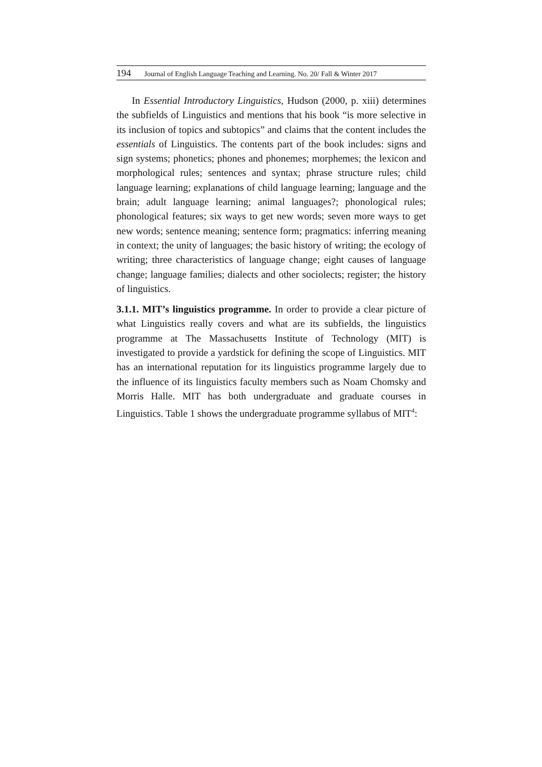194 Journal of English Language Teaching and Learning. No. 20/ Fall & Winter 2017
In Essential Introductory Linguistics, Hudson (2000, p. xiii) determines the subfields of Linguistics and mentions that his book “is more selective in its inclusion of topics and subtopics” and claims that the content includes the essentials of Linguistics. The contents part of the book includes: signs and sign systems; phonetics; phones and phonemes; morphemes; the lexicon and morphological rules; sentences and syntax; phrase structure rules; child language learning; explanations of child language learning; language and the brain; adult language learning; animal languages?; phonological rules; phonological features; six ways to get new words; seven more ways to get new words; sentence meaning; sentence form; pragmatics: inferring meaning in context; the unity of languages; the basic history of writing; the ecology of writing; three characteristics of language change; eight causes of language change; language families; dialects and other sociolects; register; the history of linguistics.
3.1.1. MIT’s linguistics programme. In order to provide a clear picture of what Linguistics really covers and what are its subfields, the linguistics programme at The Massachusetts Institute of Technology (MIT) is investigated to provide a yardstick for defining the scope of Linguistics. MIT has an international reputation for its linguistics programme largely due to the influence of its linguistics faculty members such as Noam Chomsky and Morris Halle. MIT has both undergraduate and graduate courses in Linguistics. Table 1 shows the undergraduate programme syllabus of MIT<sup>4</sup>: